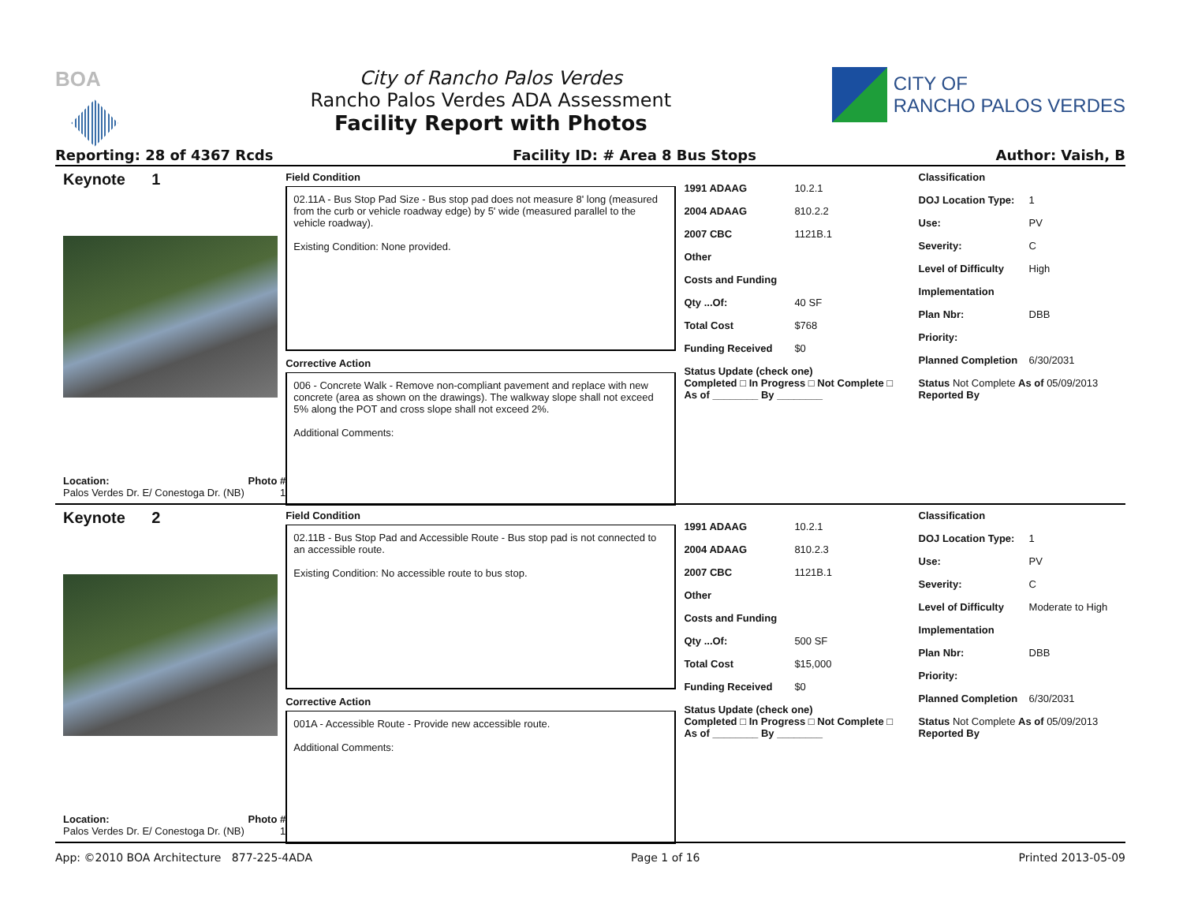BOA City of Rancho Palos Verdes
Rancho Palos Verdes ADA Assessment
Facility Report with Photos
CITY OF
RANCHO PALOS VERDES
Reporting: 28 of 4367 Rcds Facility ID: # Area 8 Bus Stops Author: Vaish, B
Keynote 1
Location: Photo #
Palos Verdes Dr. E/ Conestoga Dr. (NB) 1
Field Condition
02.11A - Bus Stop Pad Size - Bus stop pad does not measure 8' long (measured from the curb or vehicle roadway edge) by 5' wide (measured parallel to the vehicle roadway).
Existing Condition: None provided.
Corrective Action
006 - Concrete Walk - Remove non-compliant pavement and replace with new concrete (area as shown on the drawings). The walkway slope shall not exceed 5% along the POT and cross slope shall not exceed 2%.
Additional Comments:
1991 ADAAG 10.2.1
2004 ADAAG 810.2.2
2007 CBC 1121B.1
Other
Costs and Funding
Qty ...Of: 40 SF
Total Cost $768
Funding Received $0
Status Update (check one)
Completed □ In Progress □ Not Complete □ As of ________ By ________
Classification
DOJ Location Type: 1
Use: PV
Severity: C
Level of Difficulty High
Implementation
Plan Nbr: DBB
Priority:
Planned Completion 6/30/2031
Status Not Complete As of 05/09/2013
Reported By
Keynote 2
Location: Photo #
Palos Verdes Dr. E/ Conestoga Dr. (NB) 1
Field Condition
02.11B - Bus Stop Pad and Accessible Route - Bus stop pad is not connected to an accessible route.
Existing Condition: No accessible route to bus stop.
Corrective Action
001A - Accessible Route - Provide new accessible route.
Additional Comments:
1991 ADAAG 10.2.1
2004 ADAAG 810.2.3
2007 CBC 1121B.1
Other
Costs and Funding
Qty ...Of: 500 SF
Total Cost $15,000
Funding Received $0
Status Update (check one)
Completed □ In Progress □ Not Complete □ As of ________ By ________
Classification
DOJ Location Type: 1
Use: PV
Severity: C
Level of Difficulty Moderate to High
Implementation
Plan Nbr: DBB
Priority:
Planned Completion 6/30/2031
Status Not Complete As of 05/09/2013
Reported By
App: ©2010 BOA Architecture 877-225-4ADA Page 1 of 16 Printed 2013-05-09